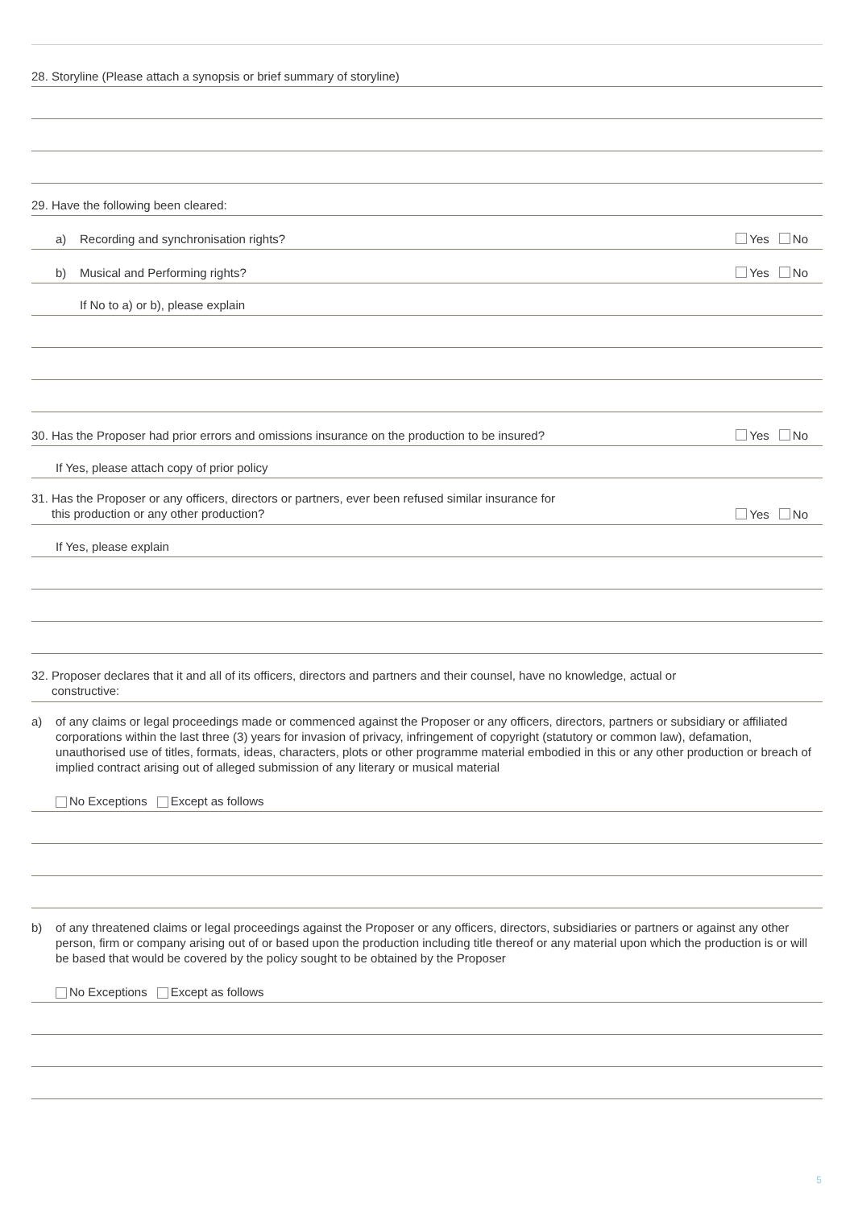28. Storyline (Please attach a synopsis or brief summary of storyline)
29. Have the following been cleared:
a) Recording and synchronisation rights? Yes No
b) Musical and Performing rights? Yes No
If No to a) or b), please explain
30. Has the Proposer had prior errors and omissions insurance on the production to be insured? Yes No
If Yes, please attach copy of prior policy
31. Has the Proposer or any officers, directors or partners, ever been refused similar insurance for
this production or any other production? Yes No
If Yes, please explain
32. Proposer declares that it and all of its officers, directors and partners and their counsel, have no knowledge, actual or
constructive:
a) of any claims or legal proceedings made or commenced against the Proposer or any officers, directors, partners or subsidiary or affiliated corporations within the last three (3) years for invasion of privacy, infringement of copyright (statutory or common law), defamation, unauthorised use of titles, formats, ideas, characters, plots or other programme material embodied in this or any other production or breach of implied contract arising out of alleged submission of any literary or musical material
No Exceptions Except as follows
b) of any threatened claims or legal proceedings against the Proposer or any officers, directors, subsidiaries or partners or against any other person, firm or company arising out of or based upon the production including title thereof or any material upon which the production is or will be based that would be covered by the policy sought to be obtained by the Proposer
No Exceptions Except as follows
5